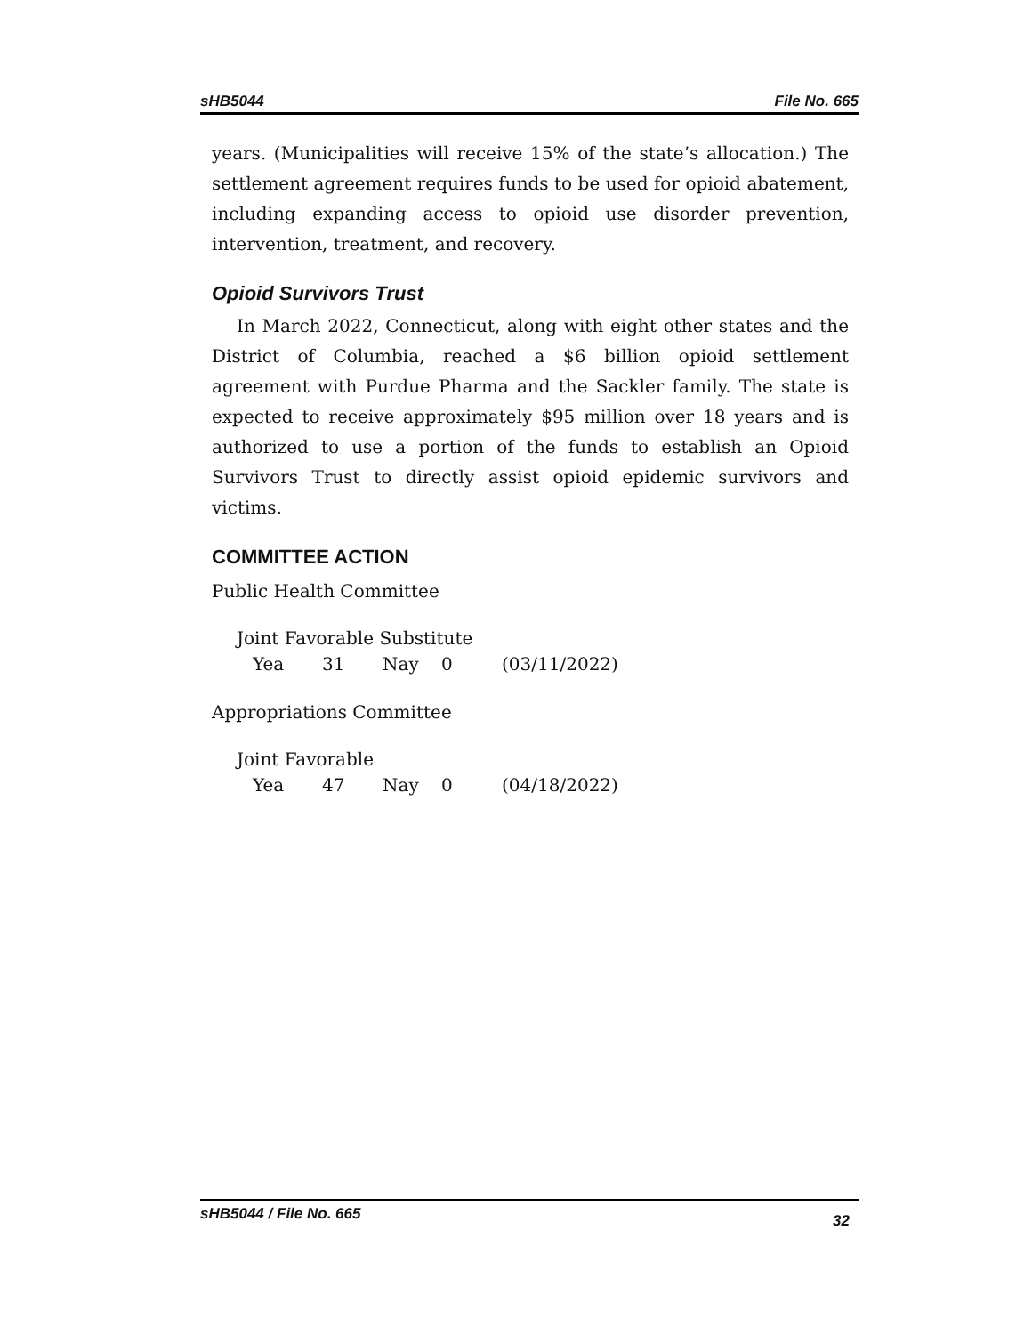sHB5044 File No. 665
years. (Municipalities will receive 15% of the state’s allocation.) The settlement agreement requires funds to be used for opioid abatement, including expanding access to opioid use disorder prevention, intervention, treatment, and recovery.
Opioid Survivors Trust
In March 2022, Connecticut, along with eight other states and the District of Columbia, reached a $6 billion opioid settlement agreement with Purdue Pharma and the Sackler family. The state is expected to receive approximately $95 million over 18 years and is authorized to use a portion of the funds to establish an Opioid Survivors Trust to directly assist opioid epidemic survivors and victims.
COMMITTEE ACTION
Public Health Committee
Joint Favorable Substitute
Yea 31 Nay 0 (03/11/2022)
Appropriations Committee
Joint Favorable
Yea 47 Nay 0 (04/18/2022)
sHB5044 / File No. 665 32